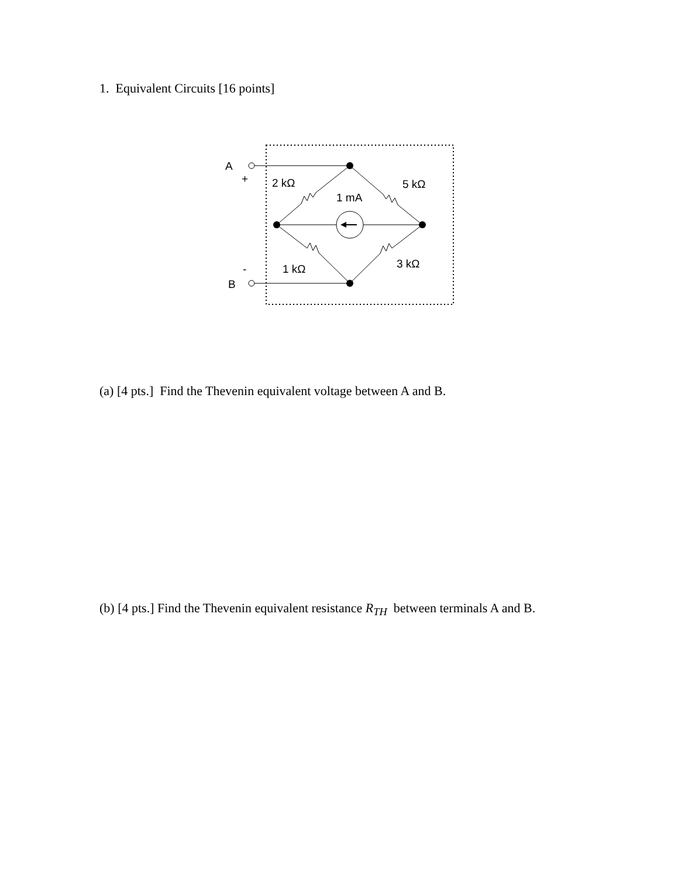1. Equivalent Circuits [16 points]
A
+
B
-
2 kΩ
5 kΩ
1 mA
1 kΩ
3 kΩ
(a) [4 pts.] Find the Thevenin equivalent voltage between A and B.
(b) [4 pts.] Find the Thevenin equivalent resistance R<sub>TH</sub> between terminals A and B.